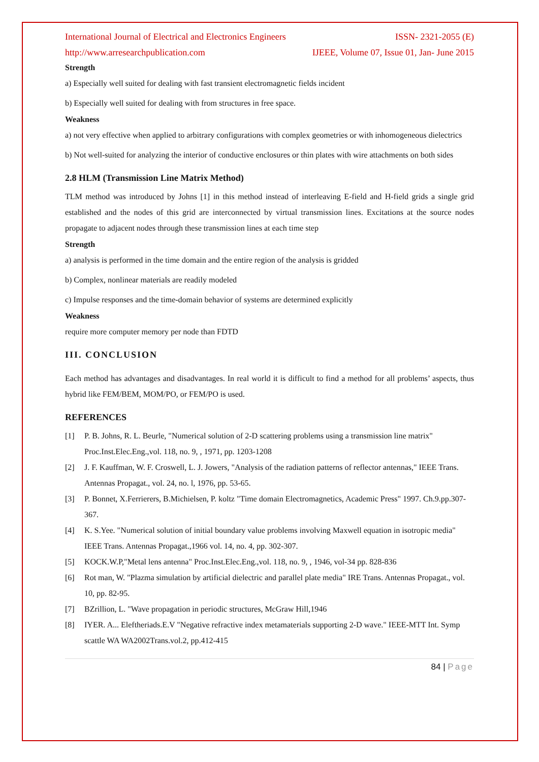International Journal of Electrical and Electronics Engineers ISSN- 2321-2055 (E)
http://www.arresearchpublication.com IJEEE, Volume 07, Issue 01, Jan- June 2015
Strength
a) Especially well suited for dealing with fast transient electromagnetic fields incident
b) Especially well suited for dealing with from structures in free space.
Weakness
a) not very effective when applied to arbitrary configurations with complex geometries or with inhomogeneous dielectrics
b) Not well-suited for analyzing the interior of conductive enclosures or thin plates with wire attachments on both sides
2.8 HLM (Transmission Line Matrix Method)
TLM method was introduced by Johns [1] in this method instead of interleaving E-field and H-field grids a single grid established and the nodes of this grid are interconnected by virtual transmission lines. Excitations at the source nodes propagate to adjacent nodes through these transmission lines at each time step
Strength
a) analysis is performed in the time domain and the entire region of the analysis is gridded
b) Complex, nonlinear materials are readily modeled
c) Impulse responses and the time-domain behavior of systems are determined explicitly
Weakness
require more computer memory per node than FDTD
III. CONCLUSION
Each method has advantages and disadvantages. In real world it is difficult to find a method for all problems’ aspects, thus hybrid like FEM/BEM, MOM/PO, or FEM/PO is used.
REFERENCES
[1] P. B. Johns, R. L. Beurle, "Numerical solution of 2-D scattering problems using a transmission line matrix" Proc.Inst.Elec.Eng.,vol. 118, no. 9, , 1971, pp. 1203-1208
[2] J. F. Kauffman, W. F. Croswell, L. J. Jowers, "Analysis of the radiation patterns of reflector antennas," IEEE Trans. Antennas Propagat., vol. 24, no. l, 1976, pp. 53-65.
[3] P. Bonnet, X.Ferrierers, B.Michielsen, P. koltz "Time domain Electromagnetics, Academic Press" 1997. Ch.9.pp.307-367.
[4] K. S.Yee. "Numerical solution of initial boundary value problems involving Maxwell equation in isotropic media" IEEE Trans. Antennas Propagat.,1966 vol. 14, no. 4, pp. 302-307.
[5] KOCK.W.P,"Metal lens antenna" Proc.Inst.Elec.Eng.,vol. 118, no. 9, , 1946, vol-34 pp. 828-836
[6] Rot man, W. "Plazma simulation by artificial dielectric and parallel plate media" IRE Trans. Antennas Propagat., vol. 10, pp. 82-95.
[7] BZrillion, L. "Wave propagation in periodic structures, McGraw Hill,1946
[8] IYER. A... Eleftheriads.E.V "Negative refractive index metamaterials supporting 2-D wave." IEEE-MTT Int. Symp scattle WA WA2002Trans.vol.2, pp.412-415
84 | Page